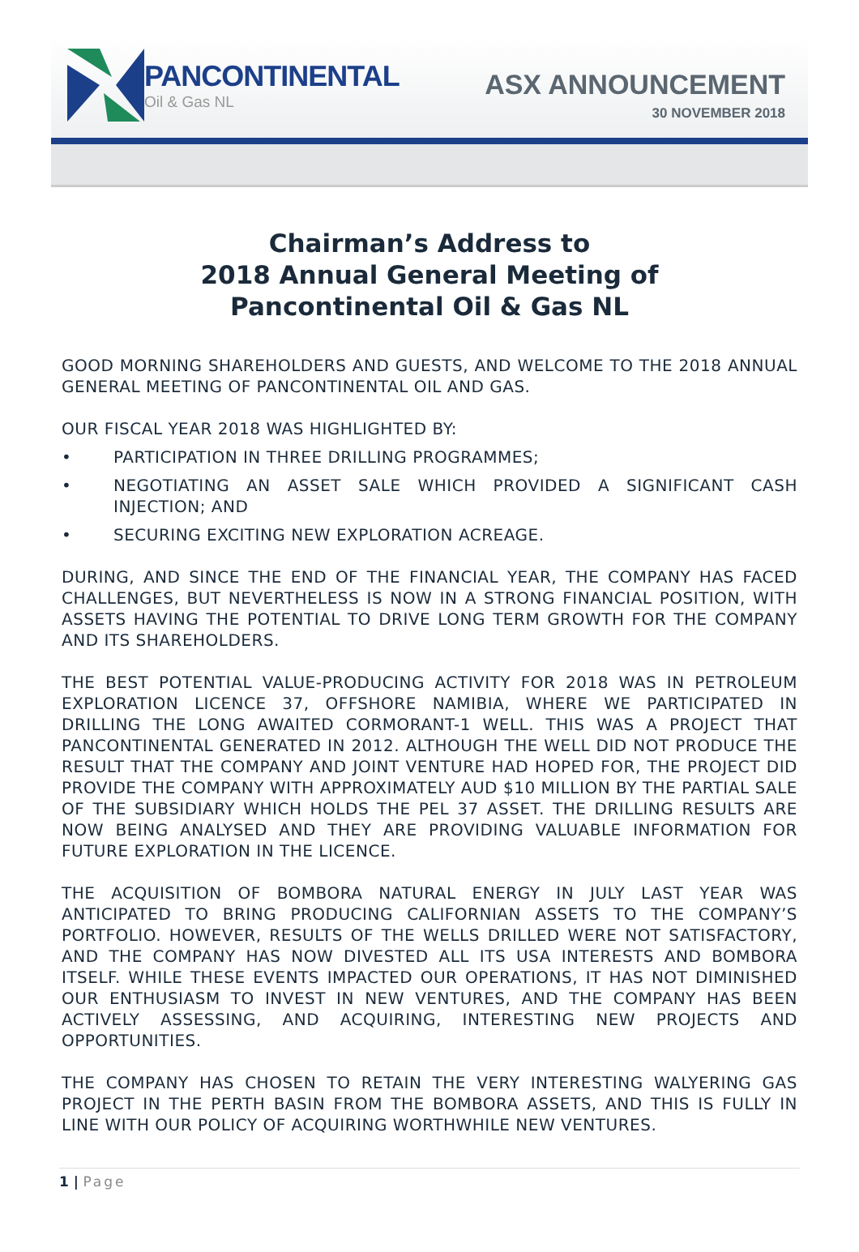PANCONTINENTAL
Oil & Gas NL
ASX ANNOUNCEMENT
30 NOVEMBER 2018
Chairman’s Address to
2018 Annual General Meeting of
Pancontinental Oil & Gas NL
GOOD MORNING SHAREHOLDERS AND GUESTS, AND WELCOME TO THE 2018 ANNUAL GENERAL MEETING OF PANCONTINENTAL OIL AND GAS.
OUR FISCAL YEAR 2018 WAS HIGHLIGHTED BY:
• PARTICIPATION IN THREE DRILLING PROGRAMMES;
• NEGOTIATING AN ASSET SALE WHICH PROVIDED A SIGNIFICANT CASH INJECTION; AND
• SECURING EXCITING NEW EXPLORATION ACREAGE.
DURING, AND SINCE THE END OF THE FINANCIAL YEAR, THE COMPANY HAS FACED CHALLENGES, BUT NEVERTHELESS IS NOW IN A STRONG FINANCIAL POSITION, WITH ASSETS HAVING THE POTENTIAL TO DRIVE LONG TERM GROWTH FOR THE COMPANY AND ITS SHAREHOLDERS.
THE BEST POTENTIAL VALUE-PRODUCING ACTIVITY FOR 2018 WAS IN PETROLEUM EXPLORATION LICENCE 37, OFFSHORE NAMIBIA, WHERE WE PARTICIPATED IN DRILLING THE LONG AWAITED CORMORANT-1 WELL. THIS WAS A PROJECT THAT PANCONTINENTAL GENERATED IN 2012. ALTHOUGH THE WELL DID NOT PRODUCE THE RESULT THAT THE COMPANY AND JOINT VENTURE HAD HOPED FOR, THE PROJECT DID PROVIDE THE COMPANY WITH APPROXIMATELY AUD $10 MILLION BY THE PARTIAL SALE OF THE SUBSIDIARY WHICH HOLDS THE PEL 37 ASSET. THE DRILLING RESULTS ARE NOW BEING ANALYSED AND THEY ARE PROVIDING VALUABLE INFORMATION FOR FUTURE EXPLORATION IN THE LICENCE.
THE ACQUISITION OF BOMBORA NATURAL ENERGY IN JULY LAST YEAR WAS ANTICIPATED TO BRING PRODUCING CALIFORNIAN ASSETS TO THE COMPANY’S PORTFOLIO. HOWEVER, RESULTS OF THE WELLS DRILLED WERE NOT SATISFACTORY, AND THE COMPANY HAS NOW DIVESTED ALL ITS USA INTERESTS AND BOMBORA ITSELF. WHILE THESE EVENTS IMPACTED OUR OPERATIONS, IT HAS NOT DIMINISHED OUR ENTHUSIASM TO INVEST IN NEW VENTURES, AND THE COMPANY HAS BEEN ACTIVELY ASSESSING, AND ACQUIRING, INTERESTING NEW PROJECTS AND OPPORTUNITIES.
THE COMPANY HAS CHOSEN TO RETAIN THE VERY INTERESTING WALYERING GAS PROJECT IN THE PERTH BASIN FROM THE BOMBORA ASSETS, AND THIS IS FULLY IN LINE WITH OUR POLICY OF ACQUIRING WORTHWHILE NEW VENTURES.
1 | Page